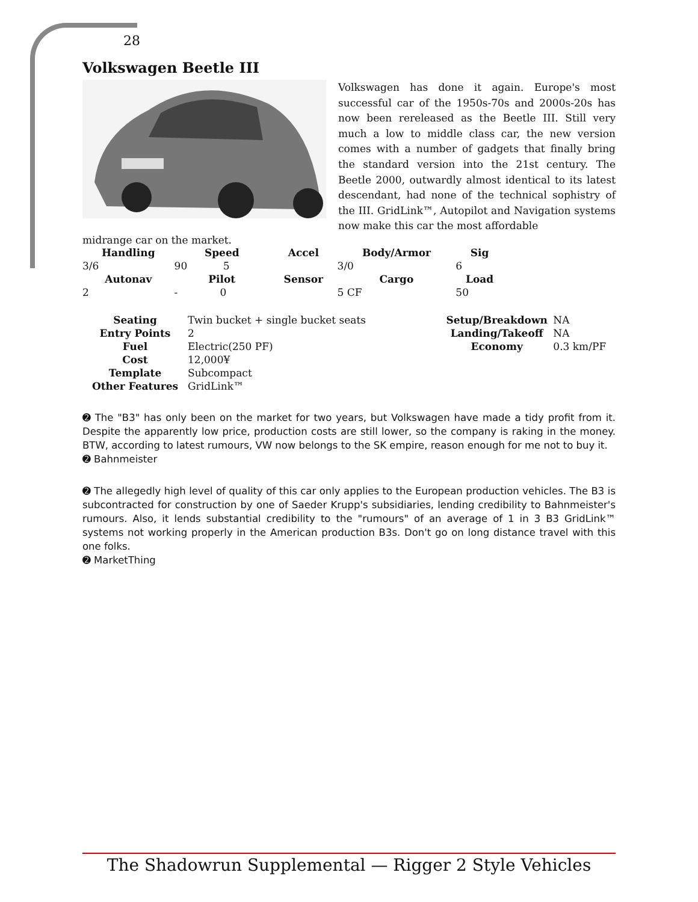28
Volkswagen Beetle III
Volkswagen has done it again. Europe's most successful car of the 1950s-70s and 2000s-20s has now been rereleased as the Beetle III. Still very much a low to middle class car, the new version comes with a number of gadgets that finally bring the standard version into the 21st century. The Beetle 2000, outwardly almost identical to its latest descendant, had none of the technical sophistry of the III. GridLink™, Autopilot and Navigation systems now make this car the most affordable
midrange car on the market.
| Handling | Speed | Accel | Body/Armor | Sig |
| --- | --- | --- | --- | --- |
| 3/6 | 90 5 | | 3/0 | 6 |
| Autonav | Pilot | Sensor | Cargo | Load |
| 2 | - 0 | | 5 CF | 50 |
| Seating | Twin bucket + single bucket seats | Setup/Breakdown | NA |
| Entry Points | 2 | Landing/Takeoff | NA |
| Fuel | Electric(250 PF) | Economy | 0.3 km/PF |
| Cost | 12,000¥ | | |
| Template | Subcompact | | |
| Other Features | GridLink™ | | |
➋ The "B3" has only been on the market for two years, but Volkswagen have made a tidy profit from it. Despite the apparently low price, production costs are still lower, so the company is raking in the money. BTW, according to latest rumours, VW now belongs to the SK empire, reason enough for me not to buy it.
➋ Bahnmeister
➋ The allegedly high level of quality of this car only applies to the European production vehicles. The B3 is subcontracted for construction by one of Saeder Krupp's subsidiaries, lending credibility to Bahnmeister's rumours. Also, it lends substantial credibility to the "rumours" of an average of 1 in 3 B3 GridLink™ systems not working properly in the American production B3s. Don't go on long distance travel with this one folks.
➋ MarketThing
The Shadowrun Supplemental — Rigger 2 Style Vehicles